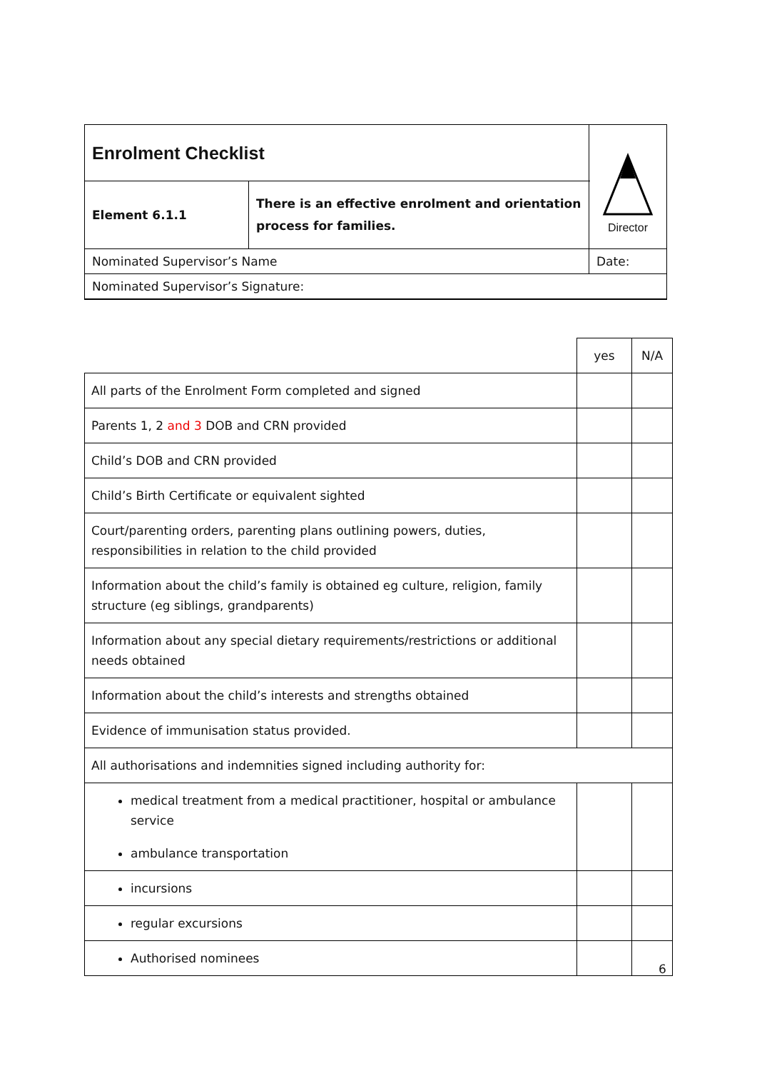| Enrolment Checklist | | | Director |
| Element 6.1.1 | There is an effective enrolment and orientation process for families. | | |
| Nominated Supervisor’s Name | | Date: | |
| Nominated Supervisor’s Signature: | | | |
| | yes | N/A |
| All parts of the Enrolment Form completed and signed | | |
| Parents 1, 2 and 3 DOB and CRN provided | | |
| Child’s DOB and CRN provided | | |
| Child’s Birth Certificate or equivalent sighted | | |
| Court/parenting orders, parenting plans outlining powers, duties, responsibilities in relation to the child provided | | |
| Information about the child’s family is obtained eg culture, religion, family structure (eg siblings, grandparents) | | |
| Information about any special dietary requirements/restrictions or additional needs obtained | | |
| Information about the child’s interests and strengths obtained | | |
| Evidence of immunisation status provided. | | |
| All authorisations and indemnities signed including authority for: | | |
| medical treatment from a medical practitioner, hospital or ambulance service ambulance transportation | | |
| incursions | | |
| regular excursions | | |
| Authorised nominees | | |
6